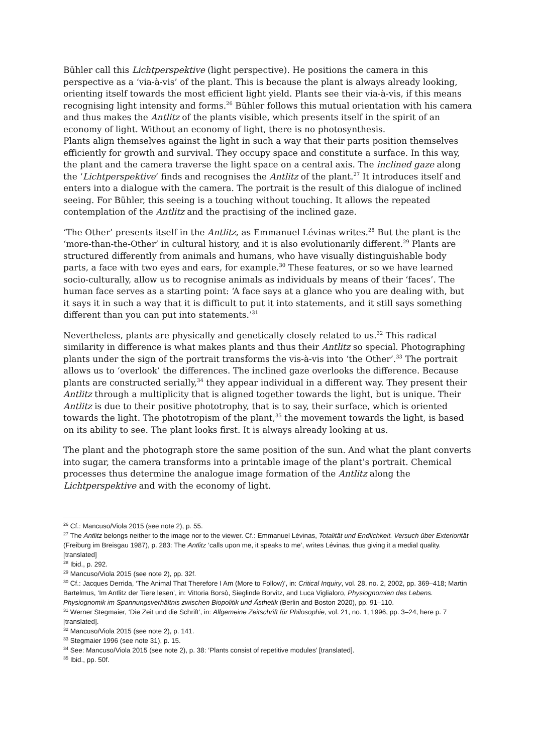Bühler call this Lichtperspektive (light perspective). He positions the camera in this perspective as a ‘via-à-vis’ of the plant. This is because the plant is always already looking, orienting itself towards the most efficient light yield. Plants see their via-à-vis, if this means recognising light intensity and forms.<sup>26</sup> Bühler follows this mutual orientation with his camera and thus makes the Antlitz of the plants visible, which presents itself in the spirit of an economy of light. Without an economy of light, there is no photosynthesis.
Plants align themselves against the light in such a way that their parts position themselves efficiently for growth and survival. They occupy space and constitute a surface. In this way, the plant and the camera traverse the light space on a central axis. The inclined gaze along the ‘Lichtperspektive’ finds and recognises the Antlitz of the plant.<sup>27</sup> It introduces itself and enters into a dialogue with the camera. The portrait is the result of this dialogue of inclined seeing. For Bühler, this seeing is a touching without touching. It allows the repeated contemplation of the Antlitz and the practising of the inclined gaze.
‘The Other’ presents itself in the Antlitz, as Emmanuel Lévinas writes.<sup>28</sup> But the plant is the ‘more-than-the-Other’ in cultural history, and it is also evolutionarily different.<sup>29</sup> Plants are structured differently from animals and humans, who have visually distinguishable body parts, a face with two eyes and ears, for example.<sup>30</sup> These features, or so we have learned socio-culturally, allow us to recognise animals as individuals by means of their ‘faces’. The human face serves as a starting point: ‘A face says at a glance who you are dealing with, but it says it in such a way that it is difficult to put it into statements, and it still says something different than you can put into statements.’<sup>31</sup>
Nevertheless, plants are physically and genetically closely related to us.<sup>32</sup> This radical similarity in difference is what makes plants and thus their Antlitz so special. Photographing plants under the sign of the portrait transforms the vis-à-vis into ‘the Other’.<sup>33</sup> The portrait allows us to ‘overlook’ the differences. The inclined gaze overlooks the difference. Because plants are constructed serially,<sup>34</sup> they appear individual in a different way. They present their Antlitz through a multiplicity that is aligned together towards the light, but is unique. Their Antlitz is due to their positive phototrophy, that is to say, their surface, which is oriented towards the light. The phototropism of the plant,<sup>35</sup> the movement towards the light, is based on its ability to see. The plant looks first. It is always already looking at us.
The plant and the photograph store the same position of the sun. And what the plant converts into sugar, the camera transforms into a printable image of the plant’s portrait. Chemical processes thus determine the analogue image formation of the Antlitz along the Lichtperspektive and with the economy of light.
<sup>26</sup> Cf.: Mancuso/Viola 2015 (see note 2), p. 55.
<sup>27</sup> The Antlitz belongs neither to the image nor to the viewer. Cf.: Emmanuel Lévinas, Totalität und Endlichkeit. Versuch über Exteriorität (Freiburg im Breisgau 1987), p. 283: The Antlitz ‘calls upon me, it speaks to me’, writes Lévinas, thus giving it a medial quality. [translated]
<sup>28</sup> Ibid., p. 292.
<sup>29</sup> Mancuso/Viola 2015 (see note 2), pp. 32f.
<sup>30</sup> Cf.: Jacques Derrida, ‘The Animal That Therefore I Am (More to Follow)’, in: Critical Inquiry, vol. 28, no. 2, 2002, pp. 369–418; Martin Bartelmus, ‘Im Antlitz der Tiere lesen’, in: Vittoria Borsò, Sieglinde Borvitz, and Luca Viglialoro, Physiognomien des Lebens. Physiognomik im Spannungsverhältnis zwischen Biopolitik und Ästhetik (Berlin and Boston 2020), pp. 91–110.
<sup>31</sup> Werner Stegmaier, ‘Die Zeit und die Schrift’, in: Allgemeine Zeitschrift für Philosophie, vol. 21, no. 1, 1996, pp. 3–24, here p. 7 [translated].
<sup>32</sup> Mancuso/Viola 2015 (see note 2), p. 141.
<sup>33</sup> Stegmaier 1996 (see note 31), p. 15.
<sup>34</sup> See: Mancuso/Viola 2015 (see note 2), p. 38: ‘Plants consist of repetitive modules’ [translated].
<sup>35</sup> Ibid., pp. 50f.